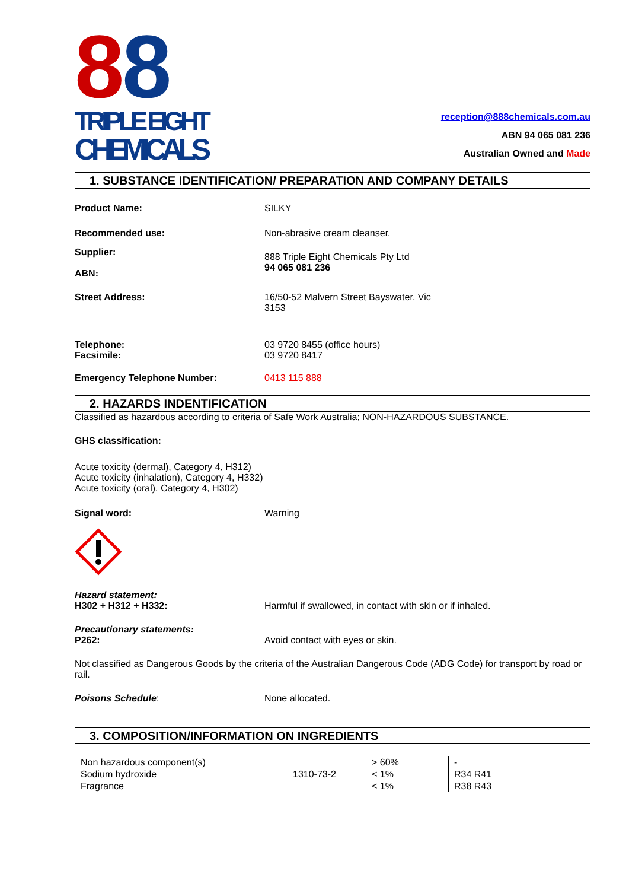8
8
TRIPLE EIGHT
CHEMICALS
reception@888chemicals.com.au
ABN 94 065 081 236
Australian Owned and Made
1. SUBSTANCE IDENTIFICATION/ PREPARATION AND COMPANY DETAILS
Product Name: SILKY
Recommended use: Non-abrasive cream cleanser.
Supplier:
ABN:
888 Triple Eight Chemicals Pty Ltd
94 065 081 236
Street Address: 16/50-52 Malvern Street Bayswater, Vic
3153
Telephone:
Facsimile:
03 9720 8455 (office hours)
03 9720 8417
Emergency Telephone Number: 0413 115 888
2. HAZARDS INDENTIFICATION
Classified as hazardous according to criteria of Safe Work Australia; NON-HAZARDOUS SUBSTANCE.
GHS classification:
Acute toxicity (dermal), Category 4, H312)
Acute toxicity (inhalation), Category 4, H332)
Acute toxicity (oral), Category 4, H302)
Signal word: Warning
Hazard statement:
H302 + H312 + H332: Harmful if swallowed, in contact with skin or if inhaled.
Precautionary statements:
P262: Avoid contact with eyes or skin.
Not classified as Dangerous Goods by the criteria of the Australian Dangerous Code (ADG Code) for transport by road or rail.
Poisons Schedule: None allocated.
3. COMPOSITION/INFORMATION ON INGREDIENTS
| Non hazardous component(s) | | > 60% | - |
| Sodium hydroxide | 1310-73-2 | < 1% | R34 R41 |
| Fragrance | | < 1% | R38 R43 |